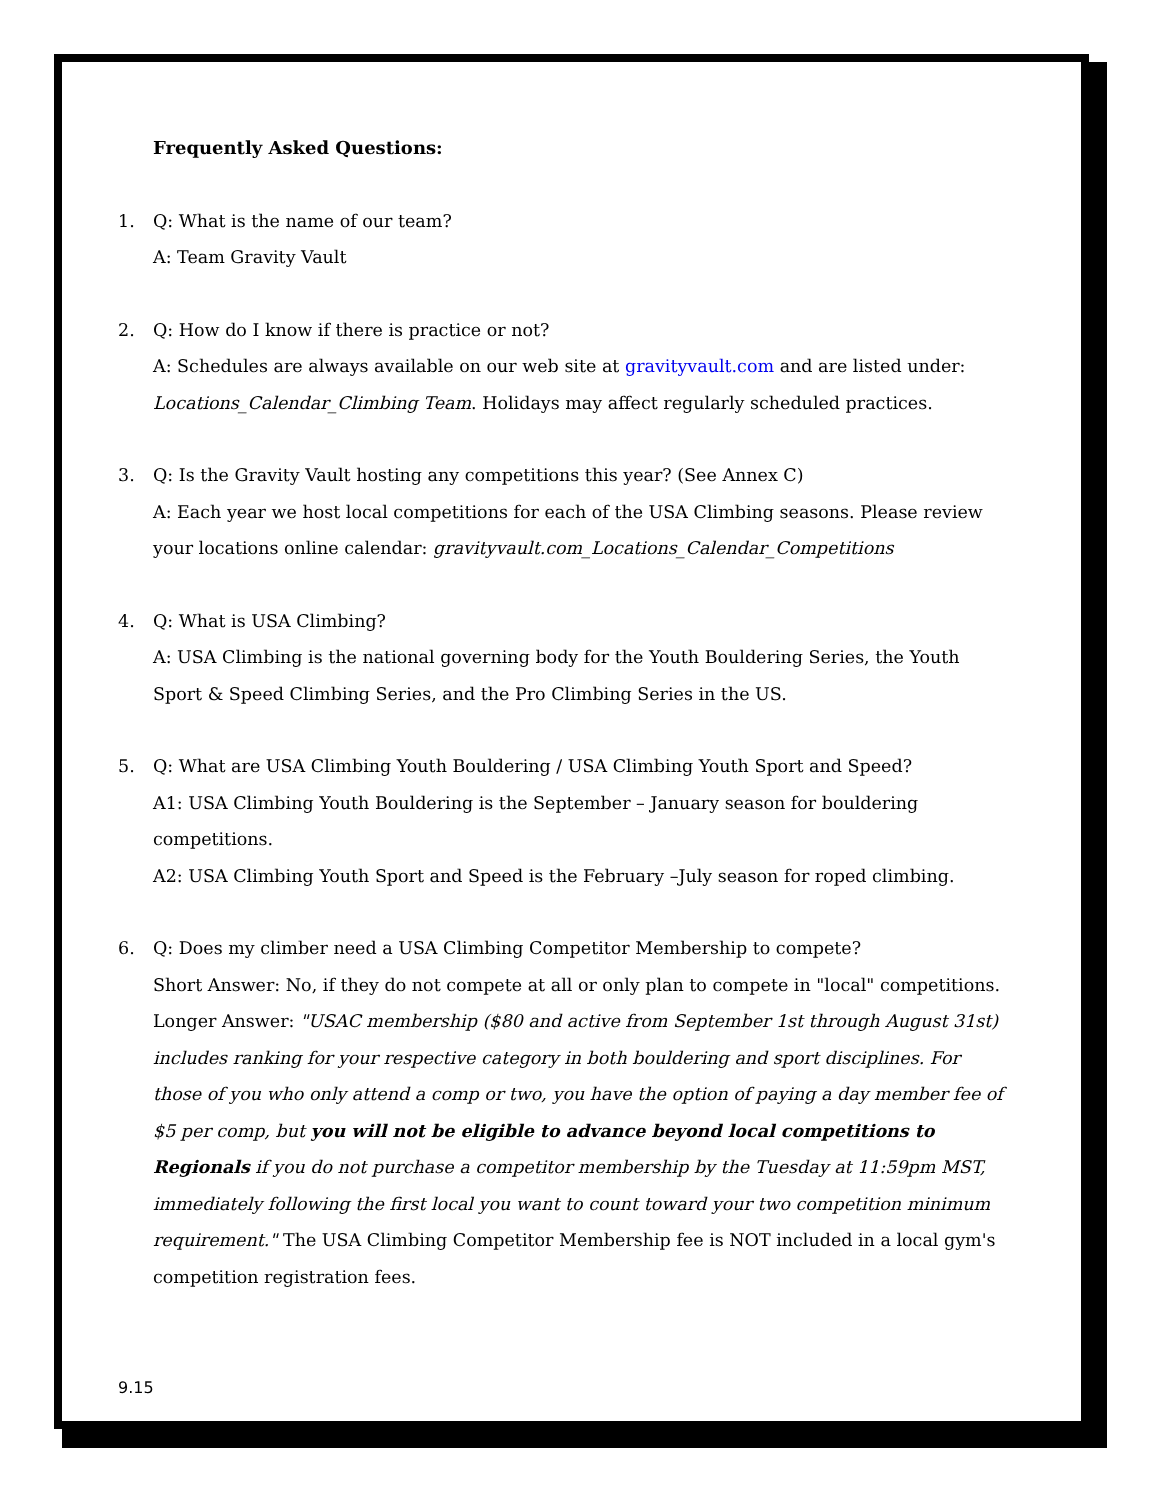Frequently Asked Questions:
1. Q: What is the name of our team?
A: Team Gravity Vault
2. Q: How do I know if there is practice or not?
A: Schedules are always available on our web site at gravityvault.com and are listed under: Locations_Calendar_Climbing Team. Holidays may affect regularly scheduled practices.
3. Q: Is the Gravity Vault hosting any competitions this year? (See Annex C)
A: Each year we host local competitions for each of the USA Climbing seasons. Please review your locations online calendar: gravityvault.com_Locations_Calendar_Competitions
4. Q: What is USA Climbing?
A: USA Climbing is the national governing body for the Youth Bouldering Series, the Youth Sport & Speed Climbing Series, and the Pro Climbing Series in the US.
5. Q: What are USA Climbing Youth Bouldering / USA Climbing Youth Sport and Speed?
A1: USA Climbing Youth Bouldering is the September – January season for bouldering competitions.
A2: USA Climbing Youth Sport and Speed is the February –July season for roped climbing.
6. Q: Does my climber need a USA Climbing Competitor Membership to compete?
Short Answer: No, if they do not compete at all or only plan to compete in "local" competitions.
Longer Answer: "USAC membership ($80 and active from September 1st through August 31st) includes ranking for your respective category in both bouldering and sport disciplines. For those of you who only attend a comp or two, you have the option of paying a day member fee of $5 per comp, but you will not be eligible to advance beyond local competitions to Regionals if you do not purchase a competitor membership by the Tuesday at 11:59pm MST, immediately following the first local you want to count toward your two competition minimum requirement." The USA Climbing Competitor Membership fee is NOT included in a local gym's competition registration fees.
9.15